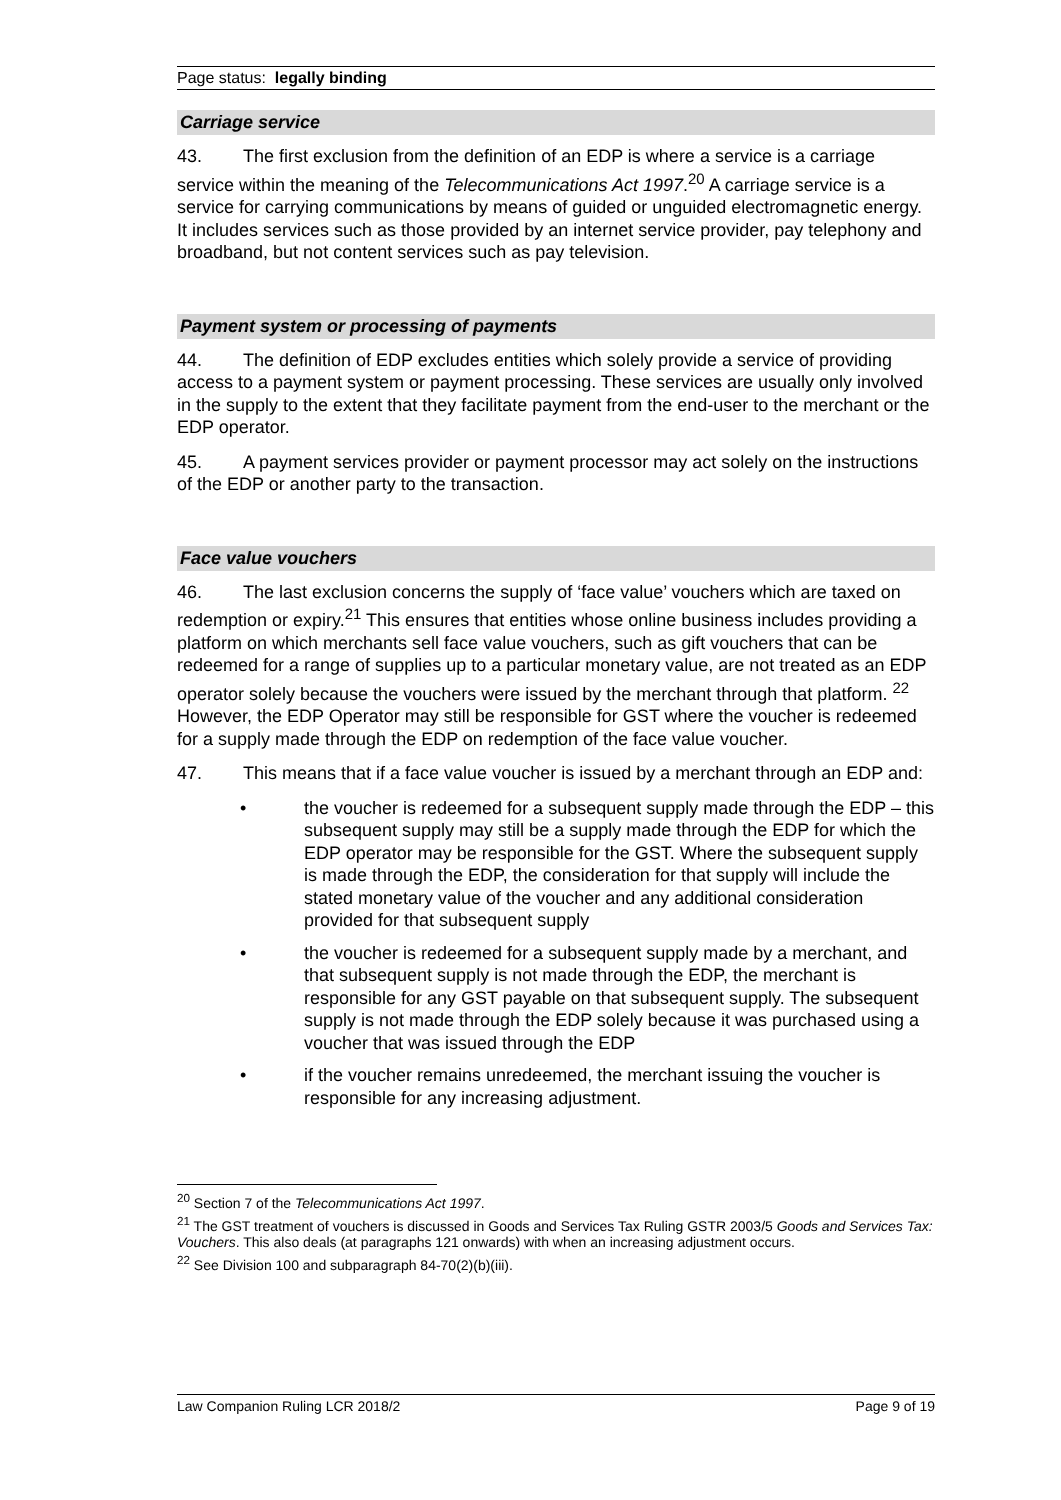Page status: legally binding
Carriage service
43. The first exclusion from the definition of an EDP is where a service is a carriage service within the meaning of the Telecommunications Act 1997.<sup>20</sup> A carriage service is a service for carrying communications by means of guided or unguided electromagnetic energy. It includes services such as those provided by an internet service provider, pay telephony and broadband, but not content services such as pay television.
Payment system or processing of payments
44. The definition of EDP excludes entities which solely provide a service of providing access to a payment system or payment processing. These services are usually only involved in the supply to the extent that they facilitate payment from the end-user to the merchant or the EDP operator.
45. A payment services provider or payment processor may act solely on the instructions of the EDP or another party to the transaction.
Face value vouchers
46. The last exclusion concerns the supply of ‘face value’ vouchers which are taxed on redemption or expiry.<sup>21</sup> This ensures that entities whose online business includes providing a platform on which merchants sell face value vouchers, such as gift vouchers that can be redeemed for a range of supplies up to a particular monetary value, are not treated as an EDP operator solely because the vouchers were issued by the merchant through that platform. <sup>22</sup> However, the EDP Operator may still be responsible for GST where the voucher is redeemed for a supply made through the EDP on redemption of the face value voucher.
47. This means that if a face value voucher is issued by a merchant through an EDP and:
• the voucher is redeemed for a subsequent supply made through the EDP – this subsequent supply may still be a supply made through the EDP for which the EDP operator may be responsible for the GST. Where the subsequent supply is made through the EDP, the consideration for that supply will include the stated monetary value of the voucher and any additional consideration provided for that subsequent supply
• the voucher is redeemed for a subsequent supply made by a merchant, and that subsequent supply is not made through the EDP, the merchant is responsible for any GST payable on that subsequent supply. The subsequent supply is not made through the EDP solely because it was purchased using a voucher that was issued through the EDP
• if the voucher remains unredeemed, the merchant issuing the voucher is responsible for any increasing adjustment.
<sup>20</sup> Section 7 of the Telecommunications Act 1997.
<sup>21</sup> The GST treatment of vouchers is discussed in Goods and Services Tax Ruling GSTR 2003/5 Goods and Services Tax: Vouchers. This also deals (at paragraphs 121 onwards) with when an increasing adjustment occurs.
<sup>22</sup> See Division 100 and subparagraph 84-70(2)(b)(iii).
Law Companion Ruling LCR 2018/2 Page 9 of 19